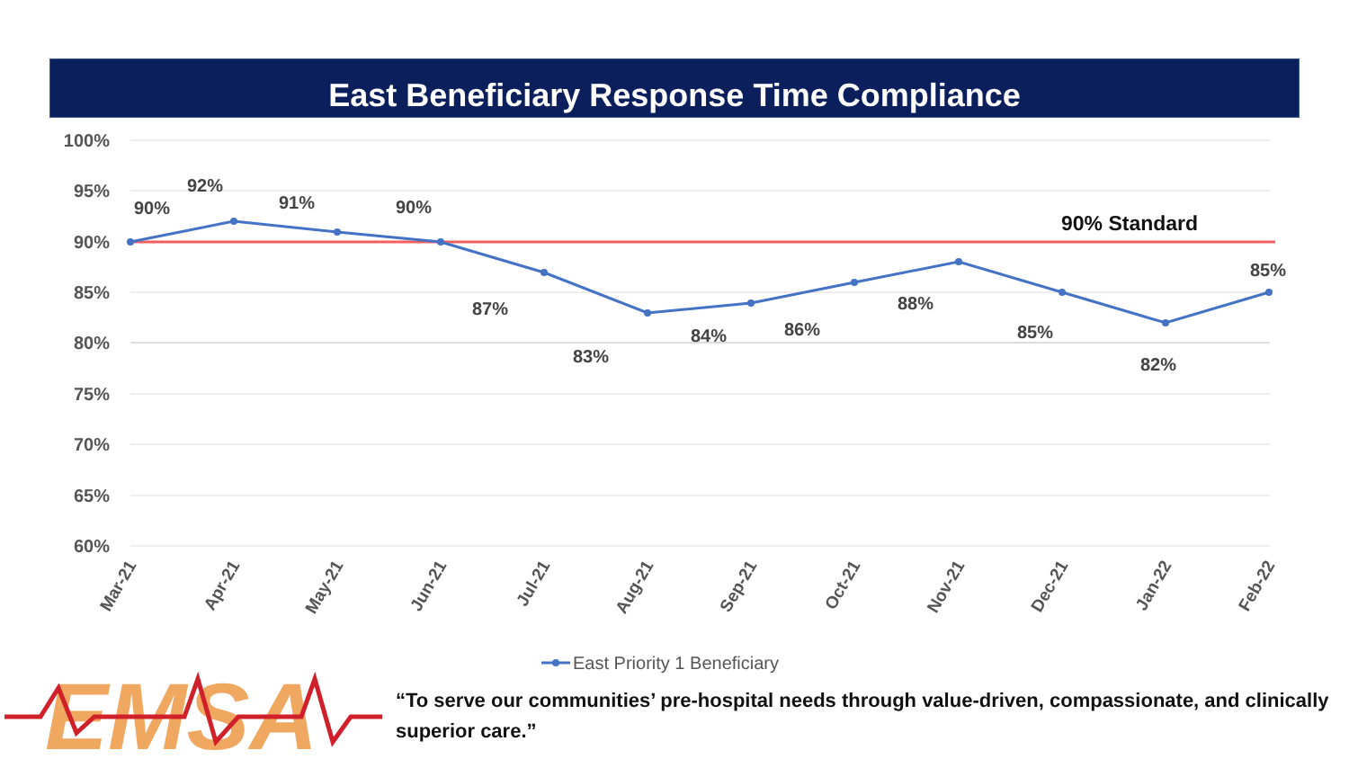East Beneficiary Response Time Compliance
100%
95%
90%
85%
80%
75%
70%
65%
60%
90% Standard
90%
92%
91%
90%
87%
83%
84%
86%
88%
85%
82%
85%
Mar-21
Apr-21
May-21
Jun-21
Jul-21
Aug-21
Sep-21
Oct-21
Nov-21
Dec-21
Jan-22
Feb-22
East Priority 1 Beneficiary
EMSA
“To serve our communities’ pre-hospital needs through value-driven, compassionate, and clinically superior care.”